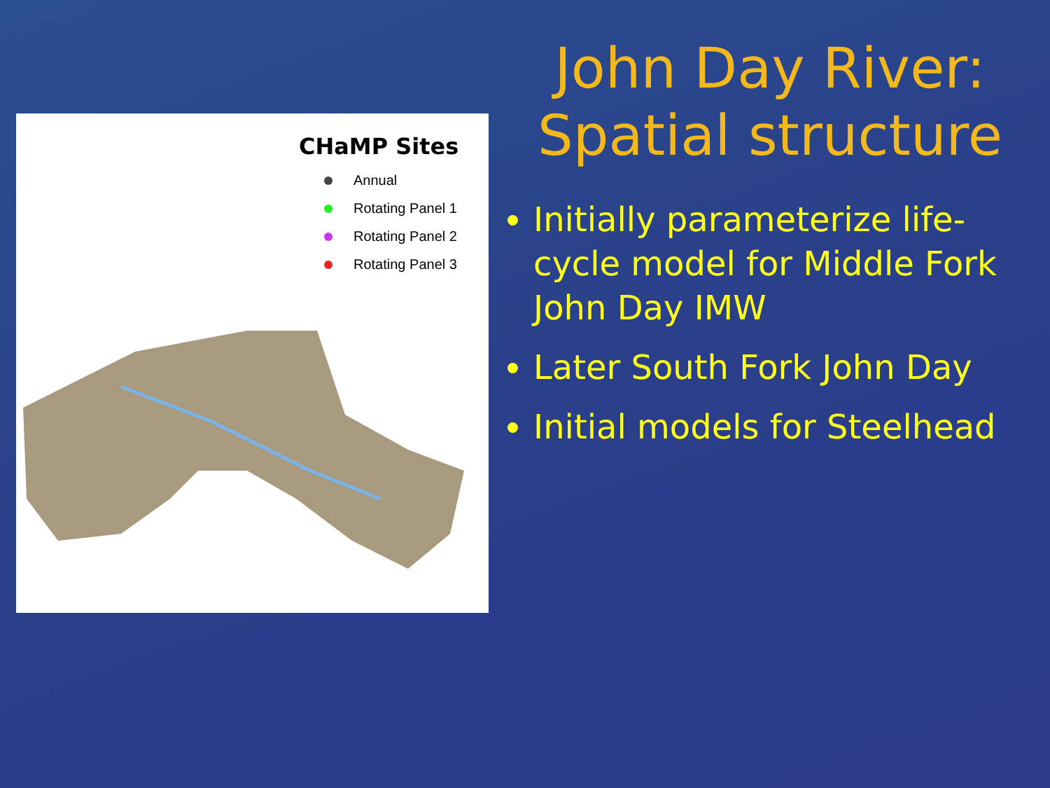CHaMP Sites
Annual
Rotating Panel 1
Rotating Panel 2
Rotating Panel 3
John Day River:
Spatial structure
Initially parameterize life-cycle model for Middle Fork John Day IMW
Later South Fork John Day
Initial models for Steelhead